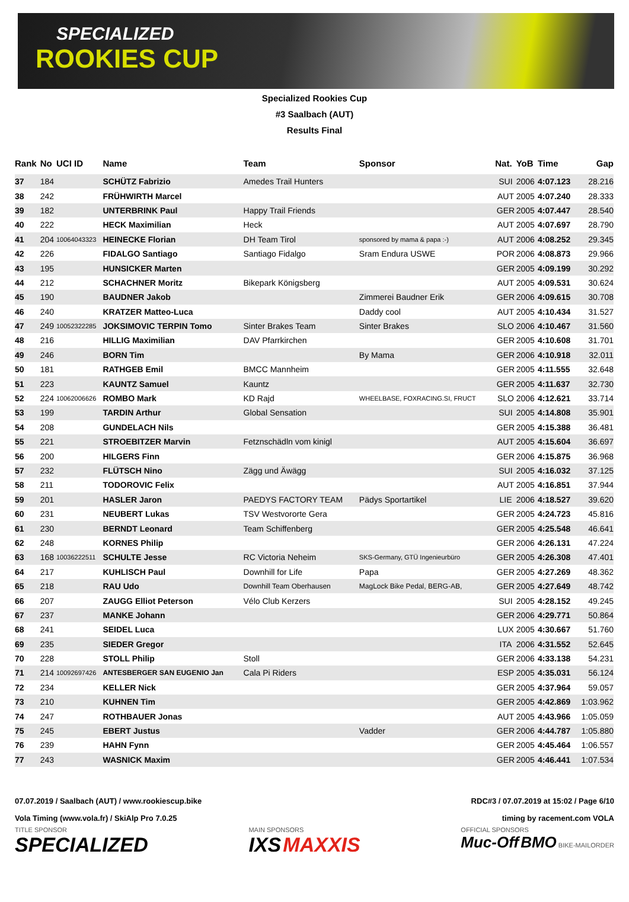SPECIALIZED
ROOKIES CUP
Specialized Rookies Cup
#3 Saalbach (AUT)
Results Final
| Rank | No | UCI ID | Name | Team | Sponsor | Nat. | YoB | Time | Gap |
| --- | --- | --- | --- | --- | --- | --- | --- | --- | --- |
| 37 | 184 | | SCHÜTZ Fabrizio | Amedes Trail Hunters | | SUI | 2006 | 4:07.123 | 28.216 |
| 38 | 242 | | FRÜHWIRTH Marcel | | | AUT | 2005 | 4:07.240 | 28.333 |
| 39 | 182 | | UNTERBRINK Paul | Happy Trail Friends | | GER | 2005 | 4:07.447 | 28.540 |
| 40 | 222 | | HECK Maximilian | Heck | | AUT | 2005 | 4:07.697 | 28.790 |
| 41 | 204 | 10064043323 | HEINECKE Florian | DH Team Tirol | sponsored by mama & papa :-) | AUT | 2006 | 4:08.252 | 29.345 |
| 42 | 226 | | FIDALGO Santiago | Santiago Fidalgo | Sram Endura USWE | POR | 2006 | 4:08.873 | 29.966 |
| 43 | 195 | | HUNSICKER Marten | | | GER | 2005 | 4:09.199 | 30.292 |
| 44 | 212 | | SCHACHNER Moritz | Bikepark Königsberg | | AUT | 2005 | 4:09.531 | 30.624 |
| 45 | 190 | | BAUDNER Jakob | | Zimmerei Baudner Erik | GER | 2006 | 4:09.615 | 30.708 |
| 46 | 240 | | KRATZER Matteo-Luca | | Daddy cool | AUT | 2005 | 4:10.434 | 31.527 |
| 47 | 249 | 10052322285 | JOKSIMOVIC TERPIN Tomo | Sinter Brakes Team | Sinter Brakes | SLO | 2006 | 4:10.467 | 31.560 |
| 48 | 216 | | HILLIG Maximilian | DAV Pfarrkirchen | | GER | 2005 | 4:10.608 | 31.701 |
| 49 | 246 | | BORN Tim | | By Mama | GER | 2006 | 4:10.918 | 32.011 |
| 50 | 181 | | RATHGEB Emil | BMCC Mannheim | | GER | 2005 | 4:11.555 | 32.648 |
| 51 | 223 | | KAUNTZ Samuel | Kauntz | | GER | 2005 | 4:11.637 | 32.730 |
| 52 | 224 | 10062006626 | ROMBO Mark | KD Rajd | WHEELBASE, FOXRACING.SI, FRUCT | SLO | 2006 | 4:12.621 | 33.714 |
| 53 | 199 | | TARDIN Arthur | Global Sensation | | SUI | 2005 | 4:14.808 | 35.901 |
| 54 | 208 | | GUNDELACH Nils | | | GER | 2005 | 4:15.388 | 36.481 |
| 55 | 221 | | STROEBITZER Marvin | Fetznschädln vom kinigl | | AUT | 2005 | 4:15.604 | 36.697 |
| 56 | 200 | | HILGERS Finn | | | GER | 2006 | 4:15.875 | 36.968 |
| 57 | 232 | | FLÜTSCH Nino | Zägg und Äwägg | | SUI | 2005 | 4:16.032 | 37.125 |
| 58 | 211 | | TODOROVIC Felix | | | AUT | 2005 | 4:16.851 | 37.944 |
| 59 | 201 | | HASLER Jaron | PAEDYS FACTORY TEAM | Pädys Sportartikel | LIE | 2006 | 4:18.527 | 39.620 |
| 60 | 231 | | NEUBERT Lukas | TSV Westvororte Gera | | GER | 2005 | 4:24.723 | 45.816 |
| 61 | 230 | | BERNDT Leonard | Team Schiffenberg | | GER | 2005 | 4:25.548 | 46.641 |
| 62 | 248 | | KORNES Philip | | | GER | 2006 | 4:26.131 | 47.224 |
| 63 | 168 | 10036222511 | SCHULTE Jesse | RC Victoria Neheim | SKS-Germany, GTÜ Ingenieurbüro | GER | 2005 | 4:26.308 | 47.401 |
| 64 | 217 | | KUHLISCH Paul | Downhill for Life | Papa | GER | 2005 | 4:27.269 | 48.362 |
| 65 | 218 | | RAU Udo | Downhill Team Oberhausen | MagLock Bike Pedal, BERG-AB, | GER | 2005 | 4:27.649 | 48.742 |
| 66 | 207 | | ZAUGG Elliot Peterson | Vélo Club Kerzers | | SUI | 2005 | 4:28.152 | 49.245 |
| 67 | 237 | | MANKE Johann | | | GER | 2006 | 4:29.771 | 50.864 |
| 68 | 241 | | SEIDEL Luca | | | LUX | 2005 | 4:30.667 | 51.760 |
| 69 | 235 | | SIEDER Gregor | | | ITA | 2006 | 4:31.552 | 52.645 |
| 70 | 228 | | STOLL Philip | Stoll | | GER | 2006 | 4:33.138 | 54.231 |
| 71 | 214 | 10092697426 | ANTESBERGER SAN EUGENIO Jan | Cala Pi Riders | | ESP | 2005 | 4:35.031 | 56.124 |
| 72 | 234 | | KELLER Nick | | | GER | 2005 | 4:37.964 | 59.057 |
| 73 | 210 | | KUHNEN Tim | | | GER | 2005 | 4:42.869 | 1:03.962 |
| 74 | 247 | | ROTHBAUER Jonas | | | AUT | 2005 | 4:43.966 | 1:05.059 |
| 75 | 245 | | EBERT Justus | | Vadder | GER | 2006 | 4:44.787 | 1:05.880 |
| 76 | 239 | | HAHN Fynn | | | GER | 2005 | 4:45.464 | 1:06.557 |
| 77 | 243 | | WASNICK Maxim | | | GER | 2005 | 4:46.441 | 1:07.534 |
07.07.2019 / Saalbach (AUT) / www.rookiescup.bike RDC#3 / 07.07.2019 at 15:02 / Page 6/10
Vola Timing (www.vola.fr) / SkiAlp Pro 7.0.25 timing by racement.com VOLA
TITLE SPONSOR
SPECIALIZED
MAIN SPONSORS
IXS MAXXIS
OFFICIAL SPONSORS
Muc-Off BMO BIKE-MAILORDER